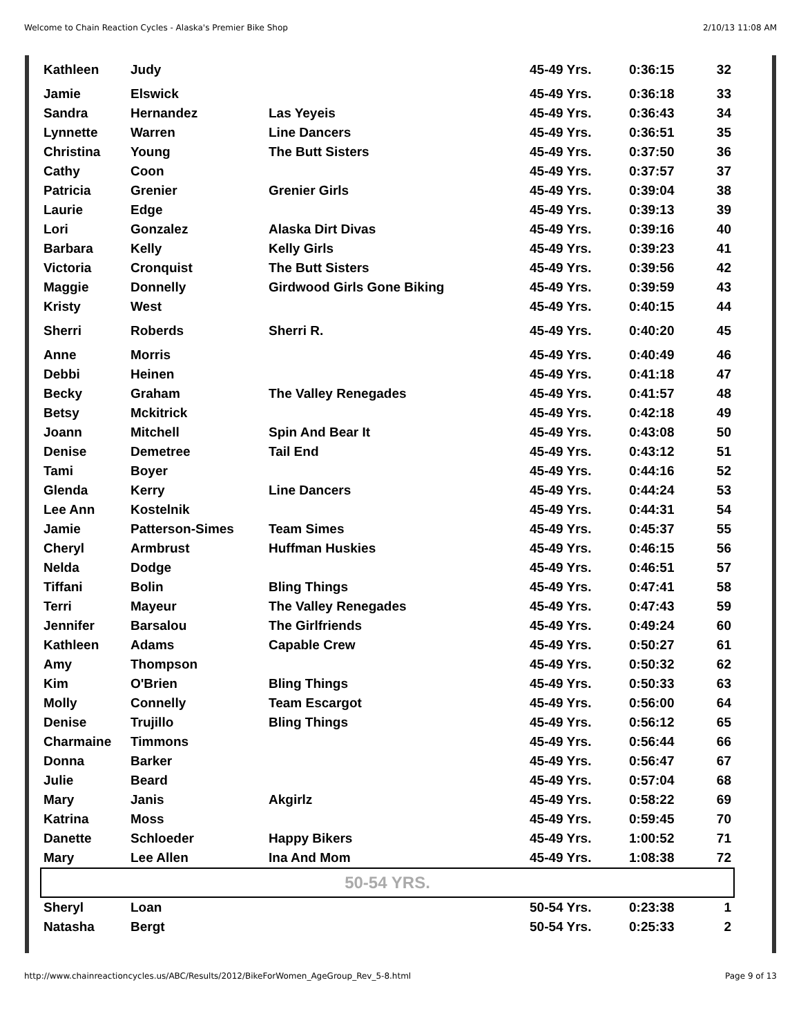Welcome to Chain Reaction Cycles - Alaska's Premier Bike Shop 2/10/13 11:08 AM
| Kathleen | Judy | | 45-49 Yrs. | 0:36:15 | 32 |
| Jamie | Elswick | | 45-49 Yrs. | 0:36:18 | 33 |
| Sandra | Hernandez | Las Yeyeis | 45-49 Yrs. | 0:36:43 | 34 |
| Lynnette | Warren | Line Dancers | 45-49 Yrs. | 0:36:51 | 35 |
| Christina | Young | The Butt Sisters | 45-49 Yrs. | 0:37:50 | 36 |
| Cathy | Coon | | 45-49 Yrs. | 0:37:57 | 37 |
| Patricia | Grenier | Grenier Girls | 45-49 Yrs. | 0:39:04 | 38 |
| Laurie | Edge | | 45-49 Yrs. | 0:39:13 | 39 |
| Lori | Gonzalez | Alaska Dirt Divas | 45-49 Yrs. | 0:39:16 | 40 |
| Barbara | Kelly | Kelly Girls | 45-49 Yrs. | 0:39:23 | 41 |
| Victoria | Cronquist | The Butt Sisters | 45-49 Yrs. | 0:39:56 | 42 |
| Maggie | Donnelly | Girdwood Girls Gone Biking | 45-49 Yrs. | 0:39:59 | 43 |
| Kristy | West | | 45-49 Yrs. | 0:40:15 | 44 |
| Sherri | Roberds | Sherri R. | 45-49 Yrs. | 0:40:20 | 45 |
| Anne | Morris | | 45-49 Yrs. | 0:40:49 | 46 |
| Debbi | Heinen | | 45-49 Yrs. | 0:41:18 | 47 |
| Becky | Graham | The Valley Renegades | 45-49 Yrs. | 0:41:57 | 48 |
| Betsy | Mckitrick | | 45-49 Yrs. | 0:42:18 | 49 |
| Joann | Mitchell | Spin And Bear It | 45-49 Yrs. | 0:43:08 | 50 |
| Denise | Demetree | Tail End | 45-49 Yrs. | 0:43:12 | 51 |
| Tami | Boyer | | 45-49 Yrs. | 0:44:16 | 52 |
| Glenda | Kerry | Line Dancers | 45-49 Yrs. | 0:44:24 | 53 |
| Lee Ann | Kostelnik | | 45-49 Yrs. | 0:44:31 | 54 |
| Jamie | Patterson-Simes | Team Simes | 45-49 Yrs. | 0:45:37 | 55 |
| Cheryl | Armbrust | Huffman Huskies | 45-49 Yrs. | 0:46:15 | 56 |
| Nelda | Dodge | | 45-49 Yrs. | 0:46:51 | 57 |
| Tiffani | Bolin | Bling Things | 45-49 Yrs. | 0:47:41 | 58 |
| Terri | Mayeur | The Valley Renegades | 45-49 Yrs. | 0:47:43 | 59 |
| Jennifer | Barsalou | The Girlfriends | 45-49 Yrs. | 0:49:24 | 60 |
| Kathleen | Adams | Capable Crew | 45-49 Yrs. | 0:50:27 | 61 |
| Amy | Thompson | | 45-49 Yrs. | 0:50:32 | 62 |
| Kim | O'Brien | Bling Things | 45-49 Yrs. | 0:50:33 | 63 |
| Molly | Connelly | Team Escargot | 45-49 Yrs. | 0:56:00 | 64 |
| Denise | Trujillo | Bling Things | 45-49 Yrs. | 0:56:12 | 65 |
| Charmaine | Timmons | | 45-49 Yrs. | 0:56:44 | 66 |
| Donna | Barker | | 45-49 Yrs. | 0:56:47 | 67 |
| Julie | Beard | | 45-49 Yrs. | 0:57:04 | 68 |
| Mary | Janis | Akgirlz | 45-49 Yrs. | 0:58:22 | 69 |
| Katrina | Moss | | 45-49 Yrs. | 0:59:45 | 70 |
| Danette | Schloeder | Happy Bikers | 45-49 Yrs. | 1:00:52 | 71 |
| Mary | Lee Allen | Ina And Mom | 45-49 Yrs. | 1:08:38 | 72 |
| 50-54 YRS. | | | | | |
| Sheryl | Loan | | 50-54 Yrs. | 0:23:38 | 1 |
| Natasha | Bergt | | 50-54 Yrs. | 0:25:33 | 2 |
http://www.chainreactioncycles.us/ABC/Results/2012/BikeForWomen_AgeGroup_Rev_5-8.html Page 9 of 13